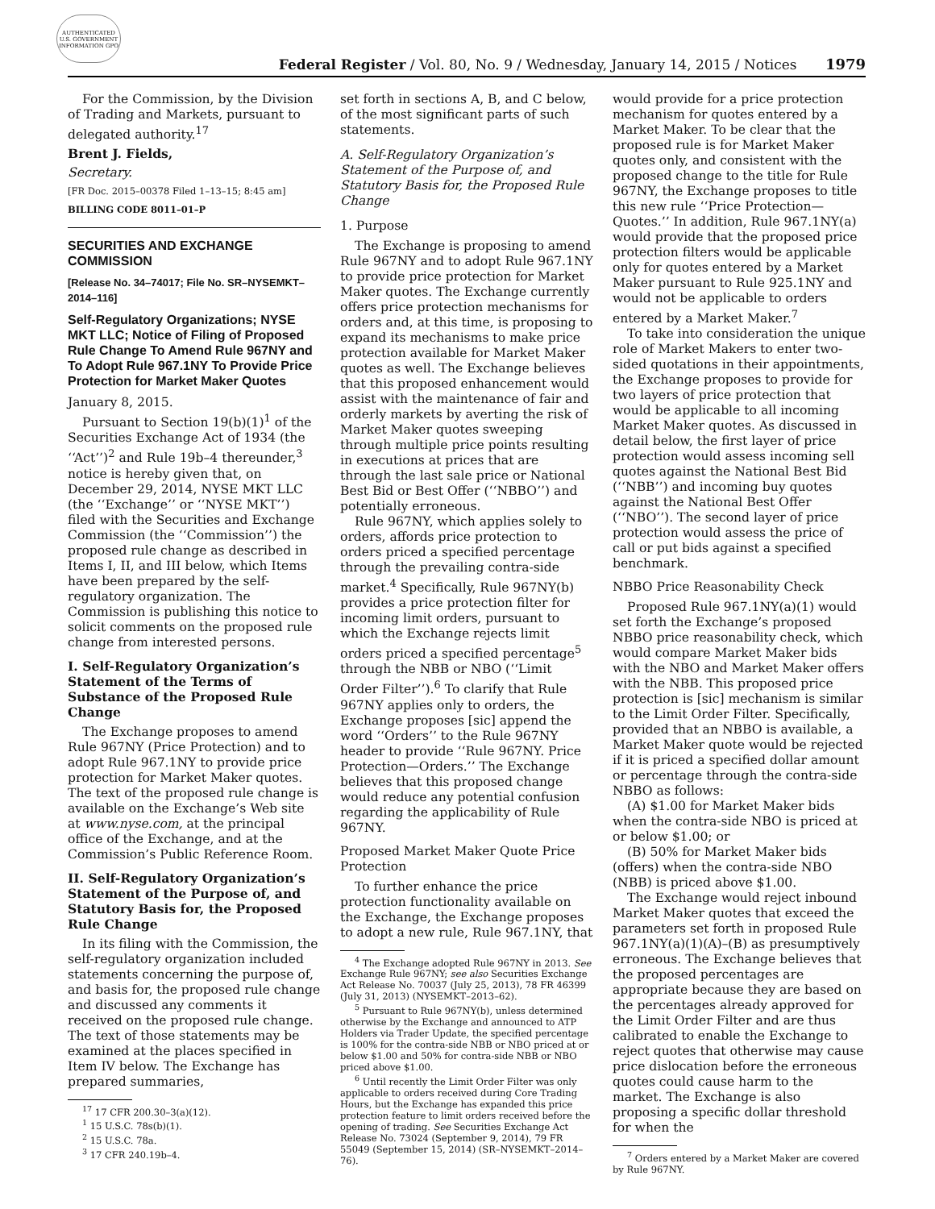AUTHENTICATED U.S. GOVERNMENT INFORMATION GPO
Federal Register / Vol. 80, No. 9 / Wednesday, January 14, 2015 / Notices 1979
For the Commission, by the Division of Trading and Markets, pursuant to delegated authority.<sup>17</sup>
Brent J. Fields,
Secretary.
[FR Doc. 2015–00378 Filed 1–13–15; 8:45 am]
BILLING CODE 8011–01–P
SECURITIES AND EXCHANGE COMMISSION
[Release No. 34–74017; File No. SR–NYSEMKT–2014–116]
Self-Regulatory Organizations; NYSE MKT LLC; Notice of Filing of Proposed Rule Change To Amend Rule 967NY and To Adopt Rule 967.1NY To Provide Price Protection for Market Maker Quotes
January 8, 2015.
Pursuant to Section 19(b)(1)<sup>1</sup> of the Securities Exchange Act of 1934 (the ‘‘Act’’)<sup>2</sup> and Rule 19b–4 thereunder,<sup>3</sup> notice is hereby given that, on December 29, 2014, NYSE MKT LLC (the ‘‘Exchange’’ or ‘‘NYSE MKT’’) filed with the Securities and Exchange Commission (the ‘‘Commission’’) the proposed rule change as described in Items I, II, and III below, which Items have been prepared by the self-regulatory organization. The Commission is publishing this notice to solicit comments on the proposed rule change from interested persons.
I. Self-Regulatory Organization’s Statement of the Terms of Substance of the Proposed Rule Change
The Exchange proposes to amend Rule 967NY (Price Protection) and to adopt Rule 967.1NY to provide price protection for Market Maker quotes. The text of the proposed rule change is available on the Exchange’s Web site at www.nyse.com, at the principal office of the Exchange, and at the Commission’s Public Reference Room.
II. Self-Regulatory Organization’s Statement of the Purpose of, and Statutory Basis for, the Proposed Rule Change
In its filing with the Commission, the self-regulatory organization included statements concerning the purpose of, and basis for, the proposed rule change and discussed any comments it received on the proposed rule change. The text of those statements may be examined at the places specified in Item IV below. The Exchange has prepared summaries,
<sup>17</sup> 17 CFR 200.30–3(a)(12).
<sup>1</sup> 15 U.S.C. 78s(b)(1).
<sup>2</sup> 15 U.S.C. 78a.
<sup>3</sup> 17 CFR 240.19b–4.
set forth in sections A, B, and C below, of the most significant parts of such statements.
A. Self-Regulatory Organization’s Statement of the Purpose of, and Statutory Basis for, the Proposed Rule Change
1. Purpose
The Exchange is proposing to amend Rule 967NY and to adopt Rule 967.1NY to provide price protection for Market Maker quotes. The Exchange currently offers price protection mechanisms for orders and, at this time, is proposing to expand its mechanisms to make price protection available for Market Maker quotes as well. The Exchange believes that this proposed enhancement would assist with the maintenance of fair and orderly markets by averting the risk of Market Maker quotes sweeping through multiple price points resulting in executions at prices that are through the last sale price or National Best Bid or Best Offer (‘‘NBBO’’) and potentially erroneous.
Rule 967NY, which applies solely to orders, affords price protection to orders priced a specified percentage through the prevailing contra-side market.<sup>4</sup> Specifically, Rule 967NY(b) provides a price protection filter for incoming limit orders, pursuant to which the Exchange rejects limit orders priced a specified percentage<sup>5</sup> through the NBB or NBO (‘‘Limit Order Filter’’).<sup>6</sup> To clarify that Rule 967NY applies only to orders, the Exchange proposes [sic] append the word ‘‘Orders’’ to the Rule 967NY header to provide ‘‘Rule 967NY. Price Protection—Orders.’’ The Exchange believes that this proposed change would reduce any potential confusion regarding the applicability of Rule 967NY.
Proposed Market Maker Quote Price Protection
To further enhance the price protection functionality available on the Exchange, the Exchange proposes to adopt a new rule, Rule 967.1NY, that
<sup>4</sup> The Exchange adopted Rule 967NY in 2013. See Exchange Rule 967NY; see also Securities Exchange Act Release No. 70037 (July 25, 2013), 78 FR 46399 (July 31, 2013) (NYSEMKT–2013–62).
<sup>5</sup> Pursuant to Rule 967NY(b), unless determined otherwise by the Exchange and announced to ATP Holders via Trader Update, the specified percentage is 100% for the contra-side NBB or NBO priced at or below $1.00 and 50% for contra-side NBB or NBO priced above $1.00.
<sup>6</sup> Until recently the Limit Order Filter was only applicable to orders received during Core Trading Hours, but the Exchange has expanded this price protection feature to limit orders received before the opening of trading. See Securities Exchange Act Release No. 73024 (September 9, 2014), 79 FR 55049 (September 15, 2014) (SR–NYSEMKT–2014–76).
would provide for a price protection mechanism for quotes entered by a Market Maker. To be clear that the proposed rule is for Market Maker quotes only, and consistent with the proposed change to the title for Rule 967NY, the Exchange proposes to title this new rule ‘‘Price Protection—Quotes.’’ In addition, Rule 967.1NY(a) would provide that the proposed price protection filters would be applicable only for quotes entered by a Market Maker pursuant to Rule 925.1NY and would not be applicable to orders entered by a Market Maker.<sup>7</sup>
To take into consideration the unique role of Market Makers to enter two-sided quotations in their appointments, the Exchange proposes to provide for two layers of price protection that would be applicable to all incoming Market Maker quotes. As discussed in detail below, the first layer of price protection would assess incoming sell quotes against the National Best Bid (‘‘NBB’’) and incoming buy quotes against the National Best Offer (‘‘NBO’’). The second layer of price protection would assess the price of call or put bids against a specified benchmark.
NBBO Price Reasonability Check
Proposed Rule 967.1NY(a)(1) would set forth the Exchange’s proposed NBBO price reasonability check, which would compare Market Maker bids with the NBO and Market Maker offers with the NBB. This proposed price protection is [sic] mechanism is similar to the Limit Order Filter. Specifically, provided that an NBBO is available, a Market Maker quote would be rejected if it is priced a specified dollar amount or percentage through the contra-side NBBO as follows:
(A) $1.00 for Market Maker bids when the contra-side NBO is priced at or below $1.00; or
(B) 50% for Market Maker bids (offers) when the contra-side NBO (NBB) is priced above $1.00.
The Exchange would reject inbound Market Maker quotes that exceed the parameters set forth in proposed Rule 967.1NY(a)(1)(A)–(B) as presumptively erroneous. The Exchange believes that the proposed percentages are appropriate because they are based on the percentages already approved for the Limit Order Filter and are thus calibrated to enable the Exchange to reject quotes that otherwise may cause price dislocation before the erroneous quotes could cause harm to the market. The Exchange is also proposing a specific dollar threshold for when the
<sup>7</sup> Orders entered by a Market Maker are covered by Rule 967NY.